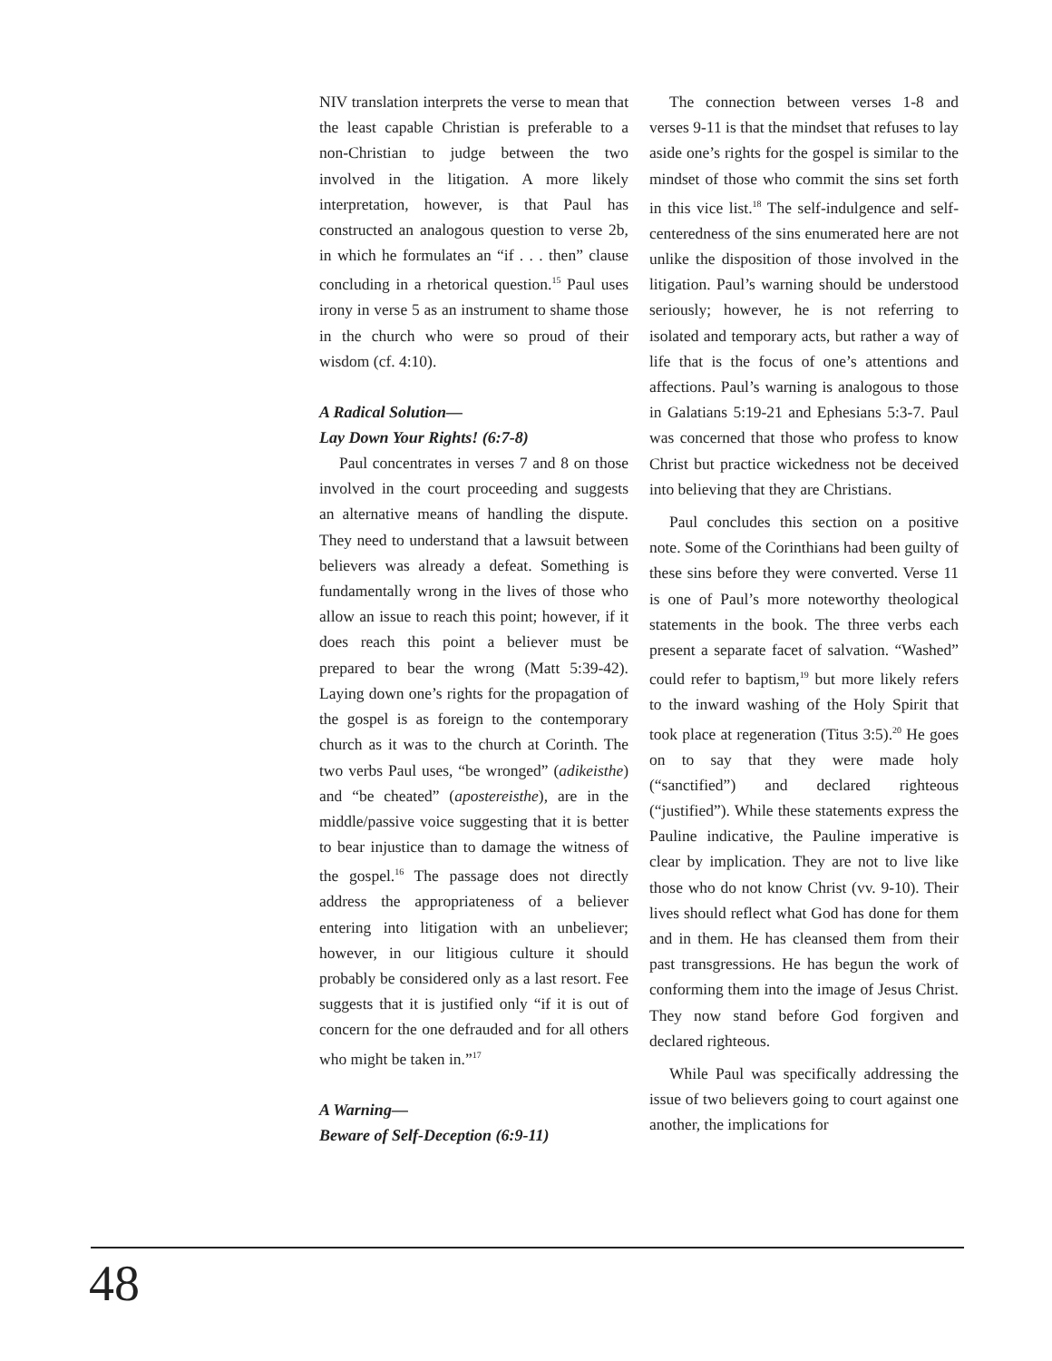NIV translation interprets the verse to mean that the least capable Christian is preferable to a non-Christian to judge between the two involved in the litigation. A more likely interpretation, however, is that Paul has constructed an analogous question to verse 2b, in which he formulates an “if . . . then” clause concluding in a rhetorical question.<sup>15</sup> Paul uses irony in verse 5 as an instrument to shame those in the church who were so proud of their wisdom (cf. 4:10).
A Radical Solution—
Lay Down Your Rights! (6:7-8)
Paul concentrates in verses 7 and 8 on those involved in the court proceeding and suggests an alternative means of handling the dispute. They need to understand that a lawsuit between believers was already a defeat. Something is fundamentally wrong in the lives of those who allow an issue to reach this point; however, if it does reach this point a believer must be prepared to bear the wrong (Matt 5:39-42). Laying down one’s rights for the propagation of the gospel is as foreign to the contemporary church as it was to the church at Corinth. The two verbs Paul uses, “be wronged” (adikeisthe) and “be cheated” (apostereisthe), are in the middle/passive voice suggesting that it is better to bear injustice than to damage the witness of the gospel.<sup>16</sup> The passage does not directly address the appropriateness of a believer entering into litigation with an unbeliever; however, in our litigious culture it should probably be considered only as a last resort. Fee suggests that it is justified only “if it is out of concern for the one defrauded and for all others who might be taken in.”<sup>17</sup>
A Warning—
Beware of Self-Deception (6:9-11)
The connection between verses 1-8 and verses 9-11 is that the mindset that refuses to lay aside one’s rights for the gospel is similar to the mindset of those who commit the sins set forth in this vice list.<sup>18</sup> The self-indulgence and self-centeredness of the sins enumerated here are not unlike the disposition of those involved in the litigation. Paul’s warning should be understood seriously; however, he is not referring to isolated and temporary acts, but rather a way of life that is the focus of one’s attentions and affections. Paul’s warning is analogous to those in Galatians 5:19-21 and Ephesians 5:3-7. Paul was concerned that those who profess to know Christ but practice wickedness not be deceived into believing that they are Christians.
Paul concludes this section on a positive note. Some of the Corinthians had been guilty of these sins before they were converted. Verse 11 is one of Paul’s more noteworthy theological statements in the book. The three verbs each present a separate facet of salvation. “Washed” could refer to baptism,<sup>19</sup> but more likely refers to the inward washing of the Holy Spirit that took place at regeneration (Titus 3:5).<sup>20</sup> He goes on to say that they were made holy (“sanctified”) and declared righteous (“justified”). While these statements express the Pauline indicative, the Pauline imperative is clear by implication. They are not to live like those who do not know Christ (vv. 9-10). Their lives should reflect what God has done for them and in them. He has cleansed them from their past transgressions. He has begun the work of conforming them into the image of Jesus Christ. They now stand before God forgiven and declared righteous.
While Paul was specifically addressing the issue of two believers going to court against one another, the implications for
48